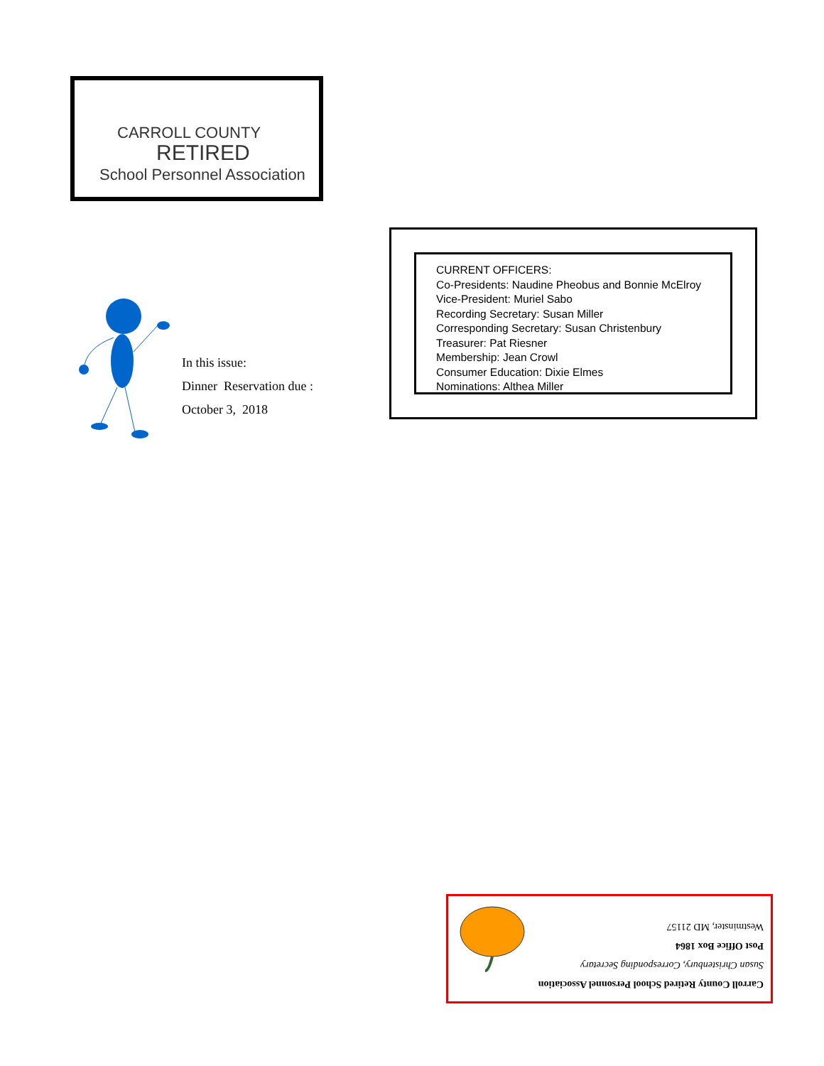CARROLL COUNTY
RETIRED
School Personnel Association
In this issue:
Dinner Reservation due :
October 3, 2018
CURRENT OFFICERS:
Co-Presidents: Naudine Pheobus and Bonnie McElroy
Vice-President: Muriel Sabo
Recording Secretary: Susan Miller
Corresponding Secretary: Susan Christenbury
Treasurer: Pat Riesner
Membership: Jean Crowl
Consumer Education: Dixie Elmes
Nominations: Althea Miller
Carroll County Retired School Personnel Association
Susan Christenbury, Corresponding Secretary
Post Office Box 1864
Westminster, MD 21157